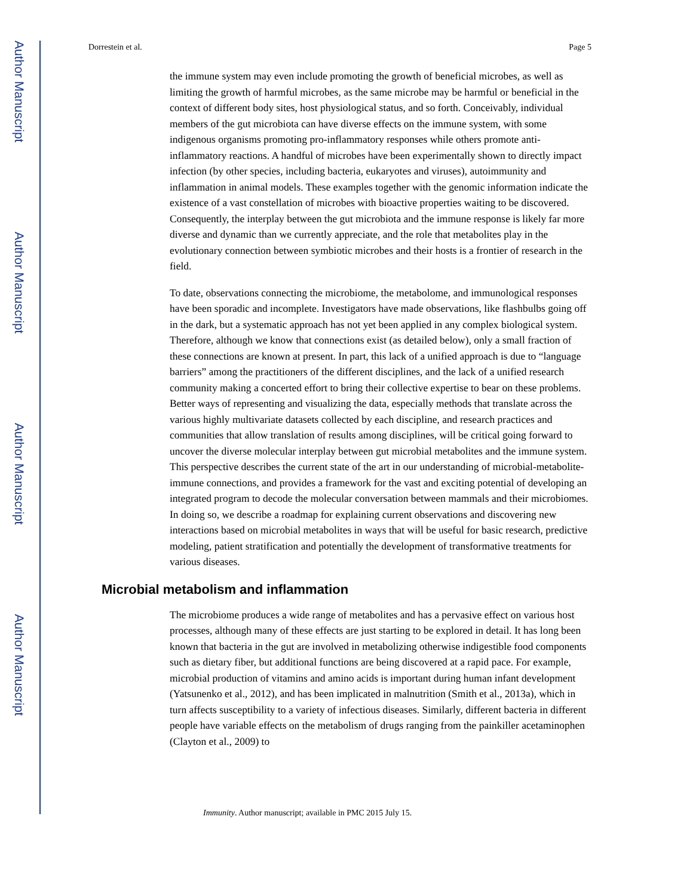Author Manuscript
Author Manuscript
Author Manuscript
Author Manuscript
Dorrestein et al. Page 5
the immune system may even include promoting the growth of beneficial microbes, as well as limiting the growth of harmful microbes, as the same microbe may be harmful or beneficial in the context of different body sites, host physiological status, and so forth. Conceivably, individual members of the gut microbiota can have diverse effects on the immune system, with some indigenous organisms promoting pro-inflammatory responses while others promote anti-inflammatory reactions. A handful of microbes have been experimentally shown to directly impact infection (by other species, including bacteria, eukaryotes and viruses), autoimmunity and inflammation in animal models. These examples together with the genomic information indicate the existence of a vast constellation of microbes with bioactive properties waiting to be discovered. Consequently, the interplay between the gut microbiota and the immune response is likely far more diverse and dynamic than we currently appreciate, and the role that metabolites play in the evolutionary connection between symbiotic microbes and their hosts is a frontier of research in the field.
To date, observations connecting the microbiome, the metabolome, and immunological responses have been sporadic and incomplete. Investigators have made observations, like flashbulbs going off in the dark, but a systematic approach has not yet been applied in any complex biological system. Therefore, although we know that connections exist (as detailed below), only a small fraction of these connections are known at present. In part, this lack of a unified approach is due to “language barriers” among the practitioners of the different disciplines, and the lack of a unified research community making a concerted effort to bring their collective expertise to bear on these problems. Better ways of representing and visualizing the data, especially methods that translate across the various highly multivariate datasets collected by each discipline, and research practices and communities that allow translation of results among disciplines, will be critical going forward to uncover the diverse molecular interplay between gut microbial metabolites and the immune system. This perspective describes the current state of the art in our understanding of microbial-metabolite-immune connections, and provides a framework for the vast and exciting potential of developing an integrated program to decode the molecular conversation between mammals and their microbiomes. In doing so, we describe a roadmap for explaining current observations and discovering new interactions based on microbial metabolites in ways that will be useful for basic research, predictive modeling, patient stratification and potentially the development of transformative treatments for various diseases.
Microbial metabolism and inflammation
The microbiome produces a wide range of metabolites and has a pervasive effect on various host processes, although many of these effects are just starting to be explored in detail. It has long been known that bacteria in the gut are involved in metabolizing otherwise indigestible food components such as dietary fiber, but additional functions are being discovered at a rapid pace. For example, microbial production of vitamins and amino acids is important during human infant development (Yatsunenko et al., 2012), and has been implicated in malnutrition (Smith et al., 2013a), which in turn affects susceptibility to a variety of infectious diseases. Similarly, different bacteria in different people have variable effects on the metabolism of drugs ranging from the painkiller acetaminophen (Clayton et al., 2009) to
Immunity. Author manuscript; available in PMC 2015 July 15.